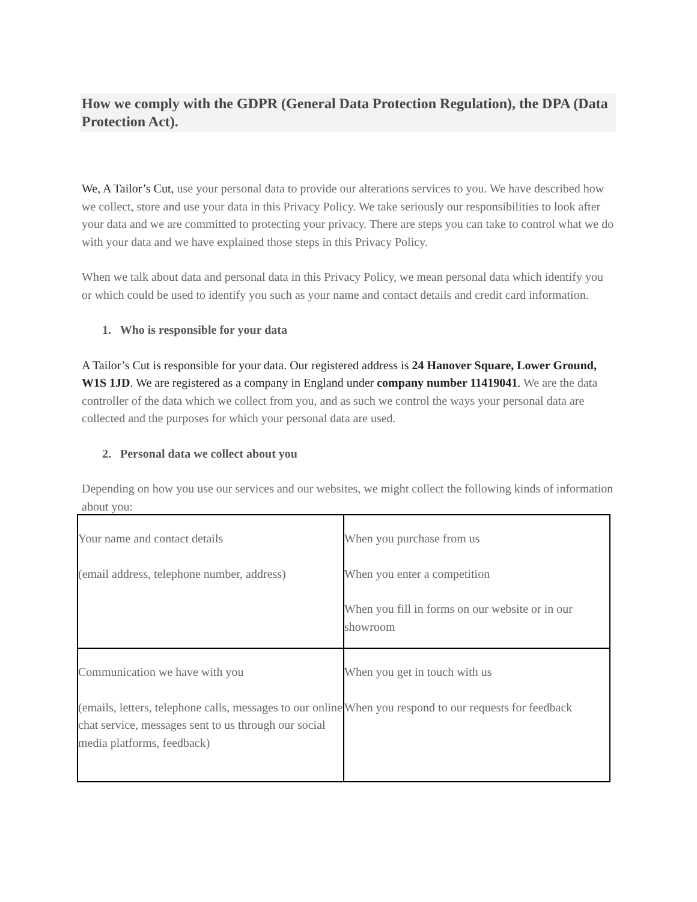How we comply with the GDPR (General Data Protection Regulation), the DPA (Data Protection Act).
We, A Tailor’s Cut, use your personal data to provide our alterations services to you. We have described how we collect, store and use your data in this Privacy Policy. We take seriously our responsibilities to look after your data and we are committed to protecting your privacy. There are steps you can take to control what we do with your data and we have explained those steps in this Privacy Policy.
When we talk about data and personal data in this Privacy Policy, we mean personal data which identify you or which could be used to identify you such as your name and contact details and credit card information.
1. Who is responsible for your data
A Tailor’s Cut is responsible for your data. Our registered address is 24 Hanover Square, Lower Ground, W1S 1JD. We are registered as a company in England under company number 11419041. We are the data controller of the data which we collect from you, and as such we control the ways your personal data are collected and the purposes for which your personal data are used.
2. Personal data we collect about you
Depending on how you use our services and our websites, we might collect the following kinds of information about you:
| Your name and contact details (email address, telephone number, address) | When you purchase from us When you enter a competition When you fill in forms on our website or in our showroom |
| Communication we have with you (emails, letters, telephone calls, messages to our online chat service, messages sent to us through our social media platforms, feedback) | When you get in touch with us When you respond to our requests for feedback |